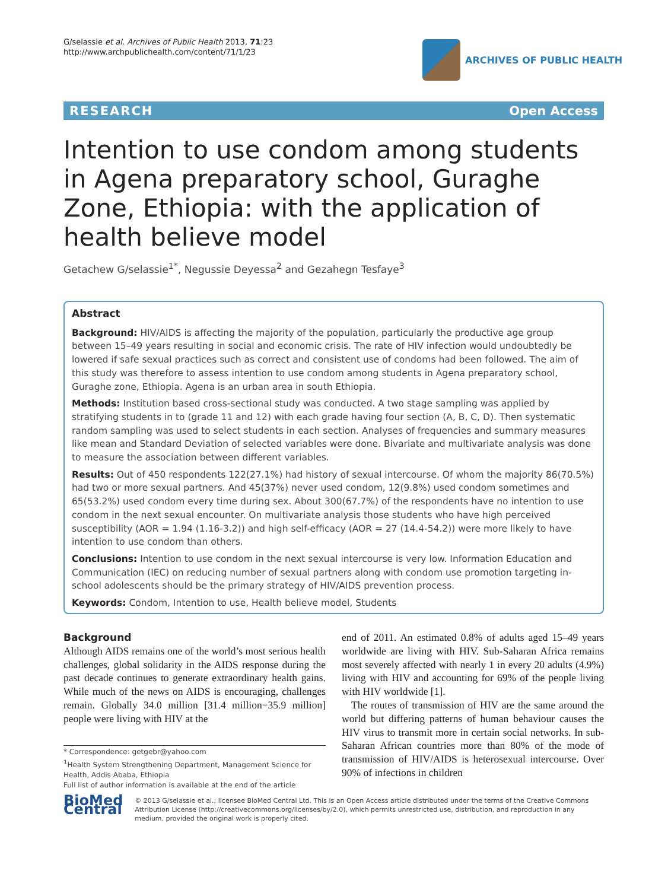G/selassie et al. Archives of Public Health 2013, 71:23
http://www.archpublichealth.com/content/71/1/23
ARCHIVES OF PUBLIC HEALTH
RESEARCH Open Access
Intention to use condom among students in Agena preparatory school, Guraghe Zone, Ethiopia: with the application of health believe model
Getachew G/selassie<sup>1*</sup>, Negussie Deyessa<sup>2</sup> and Gezahegn Tesfaye<sup>3</sup>
Abstract
Background: HIV/AIDS is affecting the majority of the population, particularly the productive age group between 15–49 years resulting in social and economic crisis. The rate of HIV infection would undoubtedly be lowered if safe sexual practices such as correct and consistent use of condoms had been followed. The aim of this study was therefore to assess intention to use condom among students in Agena preparatory school, Guraghe zone, Ethiopia. Agena is an urban area in south Ethiopia.
Methods: Institution based cross-sectional study was conducted. A two stage sampling was applied by stratifying students in to (grade 11 and 12) with each grade having four section (A, B, C, D). Then systematic random sampling was used to select students in each section. Analyses of frequencies and summary measures like mean and Standard Deviation of selected variables were done. Bivariate and multivariate analysis was done to measure the association between different variables.
Results: Out of 450 respondents 122(27.1%) had history of sexual intercourse. Of whom the majority 86(70.5%) had two or more sexual partners. And 45(37%) never used condom, 12(9.8%) used condom sometimes and 65(53.2%) used condom every time during sex. About 300(67.7%) of the respondents have no intention to use condom in the next sexual encounter. On multivariate analysis those students who have high perceived susceptibility (AOR = 1.94 (1.16-3.2)) and high self-efficacy (AOR = 27 (14.4-54.2)) were more likely to have intention to use condom than others.
Conclusions: Intention to use condom in the next sexual intercourse is very low. Information Education and Communication (IEC) on reducing number of sexual partners along with condom use promotion targeting in-school adolescents should be the primary strategy of HIV/AIDS prevention process.
Keywords: Condom, Intention to use, Health believe model, Students
Background
Although AIDS remains one of the world’s most serious health challenges, global solidarity in the AIDS response during the past decade continues to generate extraordinary health gains. While much of the news on AIDS is encouraging, challenges remain. Globally 34.0 million [31.4 million−35.9 million] people were living with HIV at the
end of 2011. An estimated 0.8% of adults aged 15–49 years worldwide are living with HIV. Sub-Saharan Africa remains most severely affected with nearly 1 in every 20 adults (4.9%) living with HIV and accounting for 69% of the people living with HIV worldwide [1].
The routes of transmission of HIV are the same around the world but differing patterns of human behaviour causes the HIV virus to transmit more in certain social networks. In sub-Saharan African countries more than 80% of the mode of transmission of HIV/AIDS is heterosexual intercourse. Over 90% of infections in children
* Correspondence: getgebr@yahoo.com
<sup>1</sup> Health System Strengthening Department, Management Science for Health, Addis Ababa, Ethiopia
Full list of author information is available at the end of the article
BioMed Central
© 2013 G/selassie et al.; licensee BioMed Central Ltd. This is an Open Access article distributed under the terms of the Creative Commons Attribution License (http://creativecommons.org/licenses/by/2.0), which permits unrestricted use, distribution, and reproduction in any medium, provided the original work is properly cited.